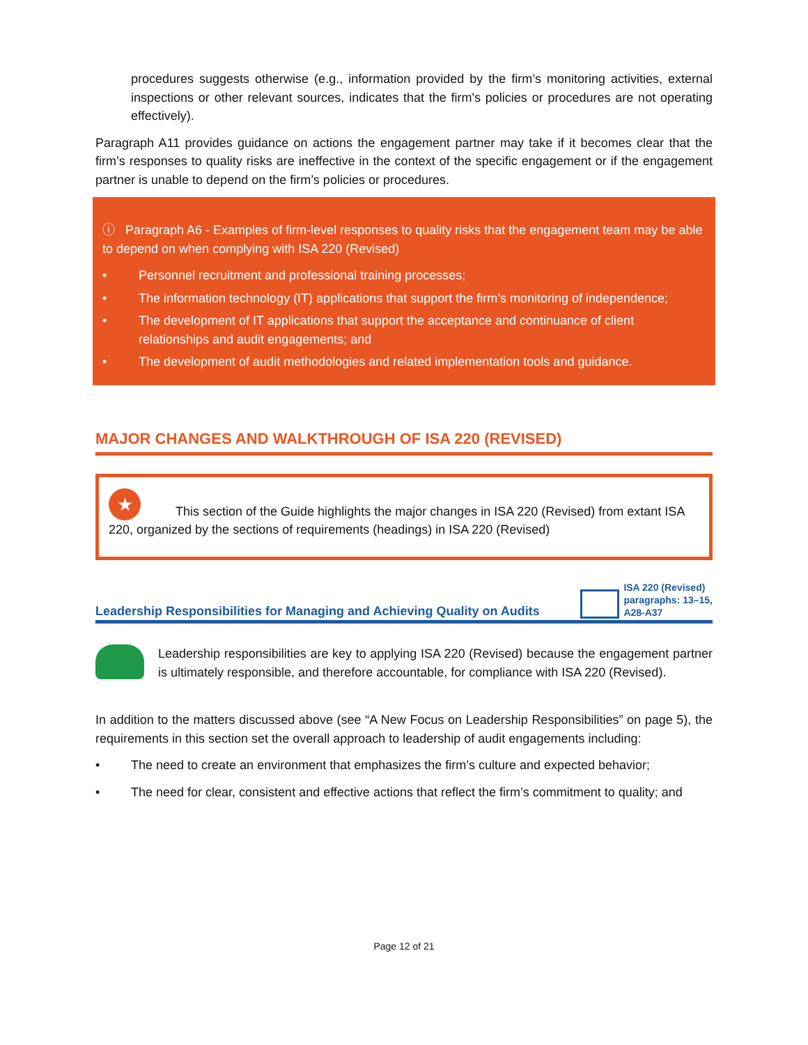procedures suggests otherwise (e.g., information provided by the firm’s monitoring activities, external inspections or other relevant sources, indicates that the firm's policies or procedures are not operating effectively).
Paragraph A11 provides guidance on actions the engagement partner may take if it becomes clear that the firm’s responses to quality risks are ineffective in the context of the specific engagement or if the engagement partner is unable to depend on the firm’s policies or procedures.
ⓘ Paragraph A6 - Examples of firm-level responses to quality risks that the engagement team may be able to depend on when complying with ISA 220 (Revised)
• Personnel recruitment and professional training processes;
• The information technology (IT) applications that support the firm’s monitoring of independence;
• The development of IT applications that support the acceptance and continuance of client relationships and audit engagements; and
• The development of audit methodologies and related implementation tools and guidance.
MAJOR CHANGES AND WALKTHROUGH OF ISA 220 (REVISED)
★ This section of the Guide highlights the major changes in ISA 220 (Revised) from extant ISA 220, organized by the sections of requirements (headings) in ISA 220 (Revised)
Leadership Responsibilities for Managing and Achieving Quality on Audits ISA 220 (Revised)
paragraphs: 13–15,
A28-A37
Leadership responsibilities are key to applying ISA 220 (Revised) because the engagement partner is ultimately responsible, and therefore accountable, for compliance with ISA 220 (Revised).
In addition to the matters discussed above (see “A New Focus on Leadership Responsibilities” on page 5), the requirements in this section set the overall approach to leadership of audit engagements including:
• The need to create an environment that emphasizes the firm’s culture and expected behavior;
• The need for clear, consistent and effective actions that reflect the firm’s commitment to quality; and
Page 12 of 21